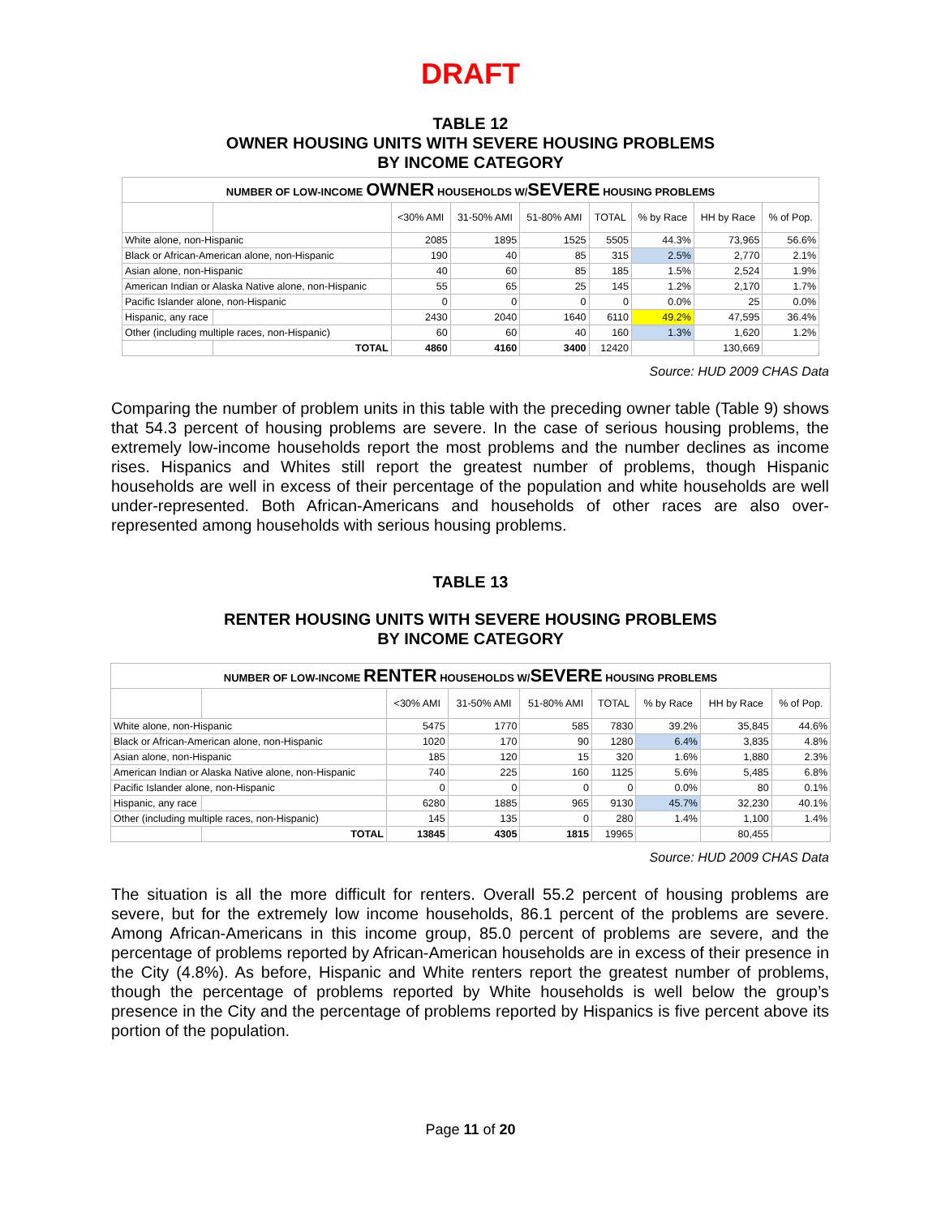DRAFT
TABLE 12
OWNER HOUSING UNITS WITH SEVERE HOUSING PROBLEMS
BY INCOME CATEGORY
| NUMBER OF LOW-INCOME OWNER HOUSEHOLDS W/ SEVERE HOUSING PROBLEMS | | | | | | | | |
| | | <30% AMI | 31-50% AMI | 51-80% AMI | TOTAL | % by Race | HH by Race | % of Pop. |
| White alone, non-Hispanic | | 2085 | 1895 | 1525 | 5505 | 44.3% | 73,965 | 56.6% |
| Black or African-American alone, non-Hispanic | | 190 | 40 | 85 | 315 | 2.5% | 2,770 | 2.1% |
| Asian alone, non-Hispanic | | 40 | 60 | 85 | 185 | 1.5% | 2,524 | 1.9% |
| American Indian or Alaska Native alone, non-Hispanic | | 55 | 65 | 25 | 145 | 1.2% | 2,170 | 1.7% |
| Pacific Islander alone, non-Hispanic | | 0 | 0 | 0 | 0 | 0.0% | 25 | 0.0% |
| Hispanic, any race | | 2430 | 2040 | 1640 | 6110 | 49.2% | 47,595 | 36.4% |
| Other (including multiple races, non-Hispanic) | | 60 | 60 | 40 | 160 | 1.3% | 1,620 | 1.2% |
| | TOTAL | 4860 | 4160 | 3400 | 12420 | | 130,669 | |
Source: HUD 2009 CHAS Data
Comparing the number of problem units in this table with the preceding owner table (Table 9) shows that 54.3 percent of housing problems are severe. In the case of serious housing problems, the extremely low-income households report the most problems and the number declines as income rises. Hispanics and Whites still report the greatest number of problems, though Hispanic households are well in excess of their percentage of the population and white households are well under-represented. Both African-Americans and households of other races are also over-represented among households with serious housing problems.
TABLE 13
RENTER HOUSING UNITS WITH SEVERE HOUSING PROBLEMS
BY INCOME CATEGORY
| NUMBER OF LOW-INCOME RENTER HOUSEHOLDS W/ SEVERE HOUSING PROBLEMS | | | | | | | | |
| | | <30% AMI | 31-50% AMI | 51-80% AMI | TOTAL | % by Race | HH by Race | % of Pop. |
| White alone, non-Hispanic | | 5475 | 1770 | 585 | 7830 | 39.2% | 35,845 | 44.6% |
| Black or African-American alone, non-Hispanic | | 1020 | 170 | 90 | 1280 | 6.4% | 3,835 | 4.8% |
| Asian alone, non-Hispanic | | 185 | 120 | 15 | 320 | 1.6% | 1,880 | 2.3% |
| American Indian or Alaska Native alone, non-Hispanic | | 740 | 225 | 160 | 1125 | 5.6% | 5,485 | 6.8% |
| Pacific Islander alone, non-Hispanic | | 0 | 0 | 0 | 0 | 0.0% | 80 | 0.1% |
| Hispanic, any race | | 6280 | 1885 | 965 | 9130 | 45.7% | 32,230 | 40.1% |
| Other (including multiple races, non-Hispanic) | | 145 | 135 | 0 | 280 | 1.4% | 1,100 | 1.4% |
| | TOTAL | 13845 | 4305 | 1815 | 19965 | | 80,455 | |
Source: HUD 2009 CHAS Data
The situation is all the more difficult for renters. Overall 55.2 percent of housing problems are severe, but for the extremely low income households, 86.1 percent of the problems are severe. Among African-Americans in this income group, 85.0 percent of problems are severe, and the percentage of problems reported by African-American households are in excess of their presence in the City (4.8%). As before, Hispanic and White renters report the greatest number of problems, though the percentage of problems reported by White households is well below the group’s presence in the City and the percentage of problems reported by Hispanics is five percent above its portion of the population.
Page 11 of 20